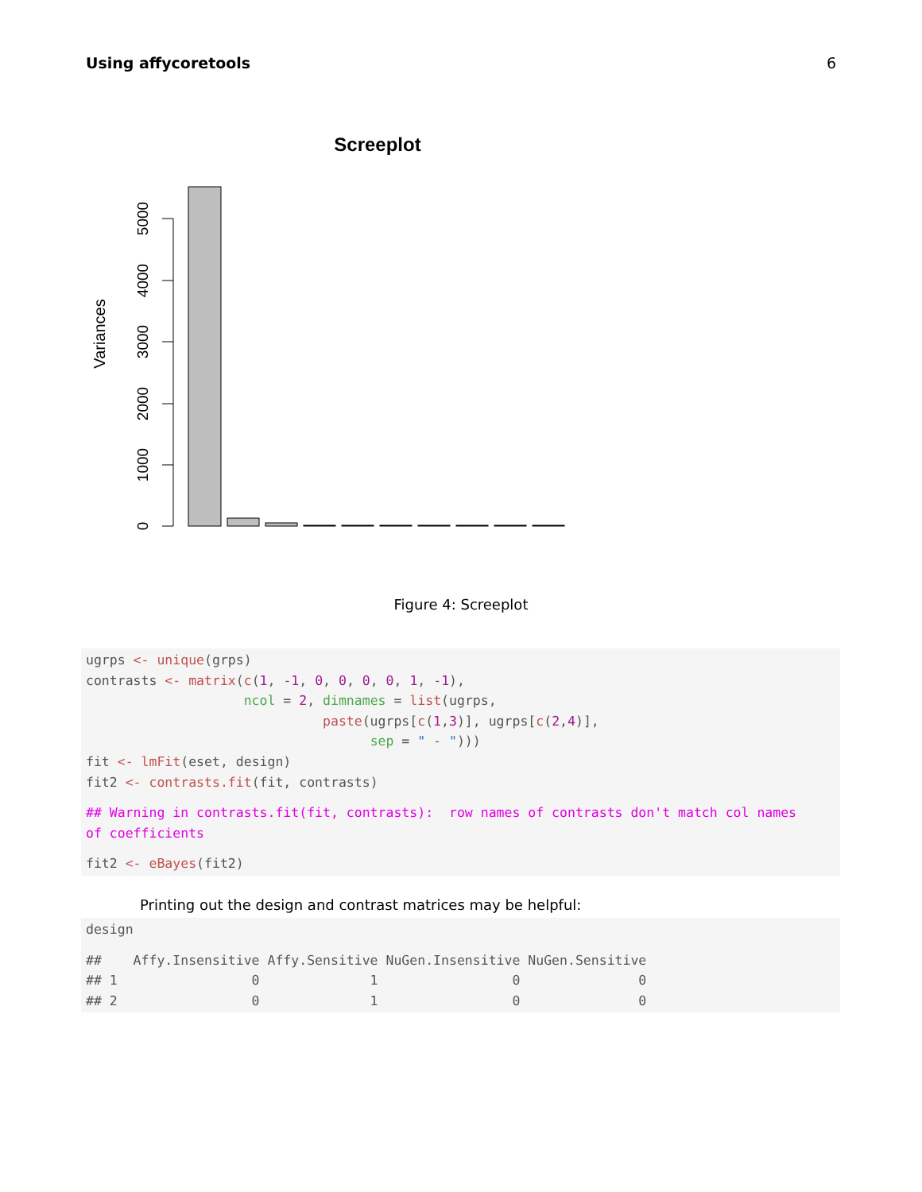Using affycoretools 6
Screeplot
Variances
0
1000
2000
3000
4000
5000
Figure 4: Screeplot
ugrps <- unique(grps)
contrasts <- matrix(c(1, -1, 0, 0, 0, 0, 1, -1),
                    ncol = 2, dimnames = list(ugrps,
                              paste(ugrps[c(1,3)], ugrps[c(2,4)],
                                    sep = " - ")))
fit <- lmFit(eset, design)
fit2 <- contrasts.fit(fit, contrasts)
## Warning in contrasts.fit(fit, contrasts):  row names of contrasts don't match col names
of coefficients
fit2 <- eBayes(fit2)
Printing out the design and contrast matrices may be helpful:
design
##    Affy.Insensitive Affy.Sensitive NuGen.Insensitive NuGen.Sensitive
## 1                 0              1                 0               0
## 2                 0              1                 0               0